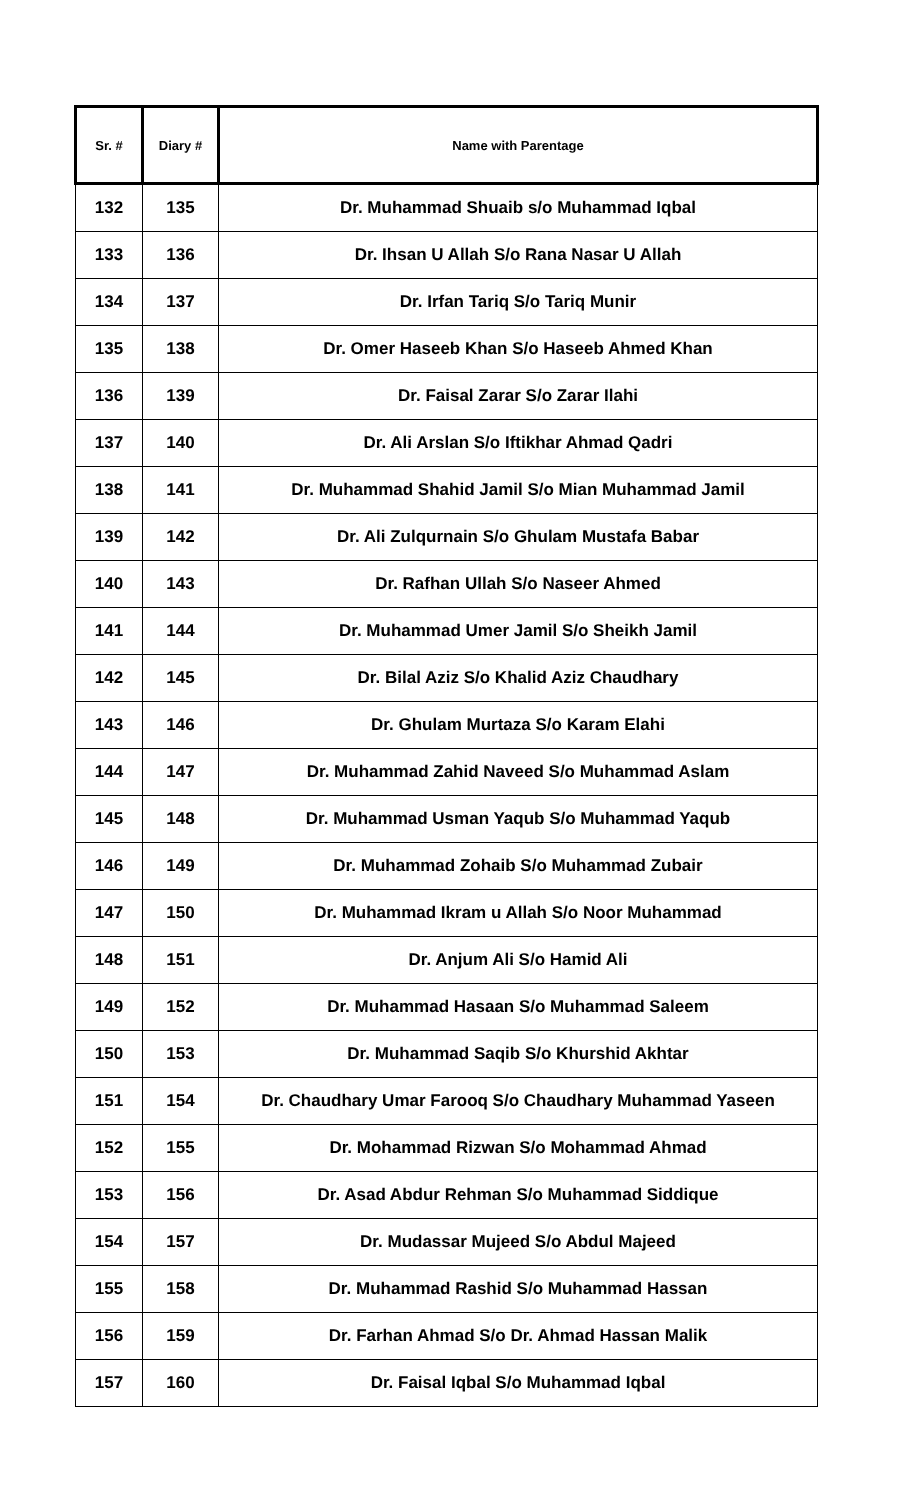| Sr. # | Diary # | Name with Parentage |
| --- | --- | --- |
| 132 | 135 | Dr. Muhammad Shuaib s/o Muhammad Iqbal |
| 133 | 136 | Dr. Ihsan U Allah S/o Rana Nasar U Allah |
| 134 | 137 | Dr. Irfan Tariq S/o Tariq Munir |
| 135 | 138 | Dr. Omer Haseeb Khan S/o Haseeb Ahmed Khan |
| 136 | 139 | Dr. Faisal Zarar S/o Zarar Ilahi |
| 137 | 140 | Dr. Ali Arslan S/o Iftikhar Ahmad Qadri |
| 138 | 141 | Dr. Muhammad Shahid Jamil S/o Mian Muhammad Jamil |
| 139 | 142 | Dr. Ali Zulqurnain S/o Ghulam Mustafa Babar |
| 140 | 143 | Dr. Rafhan Ullah S/o Naseer Ahmed |
| 141 | 144 | Dr. Muhammad Umer Jamil S/o Sheikh Jamil |
| 142 | 145 | Dr. Bilal Aziz S/o Khalid Aziz Chaudhary |
| 143 | 146 | Dr. Ghulam Murtaza S/o Karam Elahi |
| 144 | 147 | Dr. Muhammad Zahid Naveed S/o Muhammad Aslam |
| 145 | 148 | Dr. Muhammad Usman Yaqub S/o Muhammad Yaqub |
| 146 | 149 | Dr. Muhammad Zohaib S/o Muhammad Zubair |
| 147 | 150 | Dr. Muhammad Ikram u Allah S/o Noor Muhammad |
| 148 | 151 | Dr. Anjum Ali S/o Hamid Ali |
| 149 | 152 | Dr. Muhammad Hasaan S/o Muhammad Saleem |
| 150 | 153 | Dr. Muhammad Saqib S/o Khurshid Akhtar |
| 151 | 154 | Dr. Chaudhary Umar Farooq S/o Chaudhary Muhammad Yaseen |
| 152 | 155 | Dr. Mohammad Rizwan S/o Mohammad Ahmad |
| 153 | 156 | Dr. Asad Abdur Rehman S/o Muhammad Siddique |
| 154 | 157 | Dr. Mudassar Mujeed S/o Abdul Majeed |
| 155 | 158 | Dr. Muhammad Rashid S/o Muhammad Hassan |
| 156 | 159 | Dr. Farhan Ahmad S/o Dr. Ahmad Hassan Malik |
| 157 | 160 | Dr. Faisal Iqbal S/o Muhammad Iqbal |